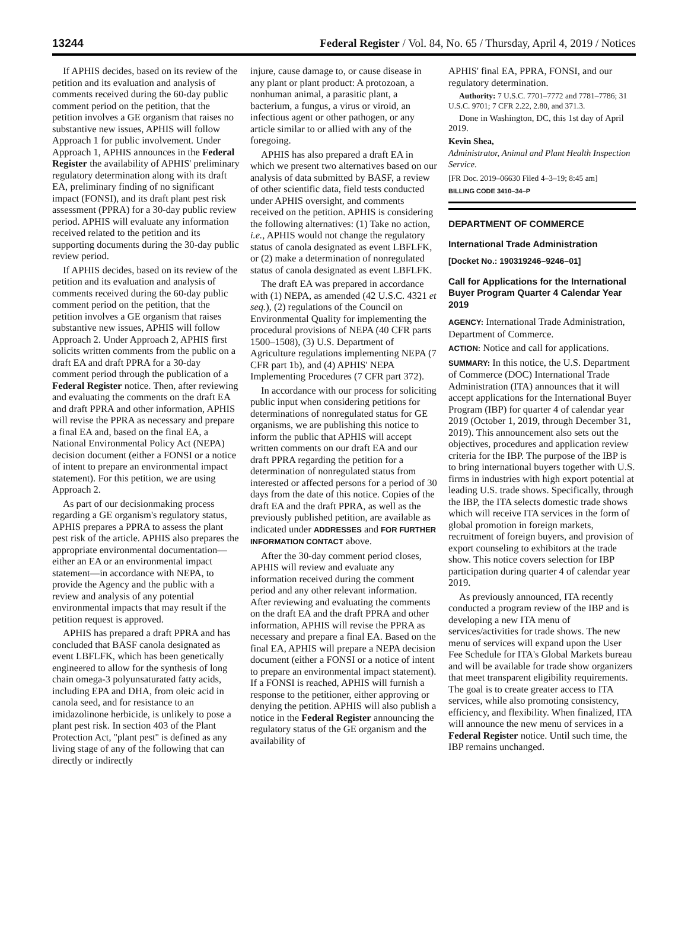13244 Federal Register / Vol. 84, No. 65 / Thursday, April 4, 2019 / Notices
If APHIS decides, based on its review of the petition and its evaluation and analysis of comments received during the 60-day public comment period on the petition, that the petition involves a GE organism that raises no substantive new issues, APHIS will follow Approach 1 for public involvement. Under Approach 1, APHIS announces in the Federal Register the availability of APHIS' preliminary regulatory determination along with its draft EA, preliminary finding of no significant impact (FONSI), and its draft plant pest risk assessment (PPRA) for a 30-day public review period. APHIS will evaluate any information received related to the petition and its supporting documents during the 30-day public review period.
If APHIS decides, based on its review of the petition and its evaluation and analysis of comments received during the 60-day public comment period on the petition, that the petition involves a GE organism that raises substantive new issues, APHIS will follow Approach 2. Under Approach 2, APHIS first solicits written comments from the public on a draft EA and draft PPRA for a 30-day comment period through the publication of a Federal Register notice. Then, after reviewing and evaluating the comments on the draft EA and draft PPRA and other information, APHIS will revise the PPRA as necessary and prepare a final EA and, based on the final EA, a National Environmental Policy Act (NEPA) decision document (either a FONSI or a notice of intent to prepare an environmental impact statement). For this petition, we are using Approach 2.
As part of our decisionmaking process regarding a GE organism's regulatory status, APHIS prepares a PPRA to assess the plant pest risk of the article. APHIS also prepares the appropriate environmental documentation—either an EA or an environmental impact statement—in accordance with NEPA, to provide the Agency and the public with a review and analysis of any potential environmental impacts that may result if the petition request is approved.
APHIS has prepared a draft PPRA and has concluded that BASF canola designated as event LBFLFK, which has been genetically engineered to allow for the synthesis of long chain omega-3 polyunsaturated fatty acids, including EPA and DHA, from oleic acid in canola seed, and for resistance to an imidazolinone herbicide, is unlikely to pose a plant pest risk. In section 403 of the Plant Protection Act, ''plant pest'' is defined as any living stage of any of the following that can directly or indirectly
injure, cause damage to, or cause disease in any plant or plant product: A protozoan, a nonhuman animal, a parasitic plant, a bacterium, a fungus, a virus or viroid, an infectious agent or other pathogen, or any article similar to or allied with any of the foregoing.
APHIS has also prepared a draft EA in which we present two alternatives based on our analysis of data submitted by BASF, a review of other scientific data, field tests conducted under APHIS oversight, and comments received on the petition. APHIS is considering the following alternatives: (1) Take no action, i.e., APHIS would not change the regulatory status of canola designated as event LBFLFK, or (2) make a determination of nonregulated status of canola designated as event LBFLFK.
The draft EA was prepared in accordance with (1) NEPA, as amended (42 U.S.C. 4321 et seq.), (2) regulations of the Council on Environmental Quality for implementing the procedural provisions of NEPA (40 CFR parts 1500–1508), (3) U.S. Department of Agriculture regulations implementing NEPA (7 CFR part 1b), and (4) APHIS' NEPA Implementing Procedures (7 CFR part 372).
In accordance with our process for soliciting public input when considering petitions for determinations of nonregulated status for GE organisms, we are publishing this notice to inform the public that APHIS will accept written comments on our draft EA and our draft PPRA regarding the petition for a determination of nonregulated status from interested or affected persons for a period of 30 days from the date of this notice. Copies of the draft EA and the draft PPRA, as well as the previously published petition, are available as indicated under ADDRESSES and FOR FURTHER INFORMATION CONTACT above.
After the 30-day comment period closes, APHIS will review and evaluate any information received during the comment period and any other relevant information. After reviewing and evaluating the comments on the draft EA and the draft PPRA and other information, APHIS will revise the PPRA as necessary and prepare a final EA. Based on the final EA, APHIS will prepare a NEPA decision document (either a FONSI or a notice of intent to prepare an environmental impact statement). If a FONSI is reached, APHIS will furnish a response to the petitioner, either approving or denying the petition. APHIS will also publish a notice in the Federal Register announcing the regulatory status of the GE organism and the availability of
APHIS' final EA, PPRA, FONSI, and our regulatory determination.
Authority: 7 U.S.C. 7701–7772 and 7781–7786; 31 U.S.C. 9701; 7 CFR 2.22, 2.80, and 371.3.
Done in Washington, DC, this 1st day of April 2019.
Kevin Shea,
Administrator, Animal and Plant Health Inspection Service.
[FR Doc. 2019–06630 Filed 4–3–19; 8:45 am]
BILLING CODE 3410–34–P
DEPARTMENT OF COMMERCE
International Trade Administration
[Docket No.: 190319246–9246–01]
Call for Applications for the International Buyer Program Quarter 4 Calendar Year 2019
AGENCY: International Trade Administration, Department of Commerce.
ACTION: Notice and call for applications.
SUMMARY: In this notice, the U.S. Department of Commerce (DOC) International Trade Administration (ITA) announces that it will accept applications for the International Buyer Program (IBP) for quarter 4 of calendar year 2019 (October 1, 2019, through December 31, 2019). This announcement also sets out the objectives, procedures and application review criteria for the IBP. The purpose of the IBP is to bring international buyers together with U.S. firms in industries with high export potential at leading U.S. trade shows. Specifically, through the IBP, the ITA selects domestic trade shows which will receive ITA services in the form of global promotion in foreign markets, recruitment of foreign buyers, and provision of export counseling to exhibitors at the trade show. This notice covers selection for IBP participation during quarter 4 of calendar year 2019.
As previously announced, ITA recently conducted a program review of the IBP and is developing a new ITA menu of services/activities for trade shows. The new menu of services will expand upon the User Fee Schedule for ITA's Global Markets bureau and will be available for trade show organizers that meet transparent eligibility requirements. The goal is to create greater access to ITA services, while also promoting consistency, efficiency, and flexibility. When finalized, ITA will announce the new menu of services in a Federal Register notice. Until such time, the IBP remains unchanged.